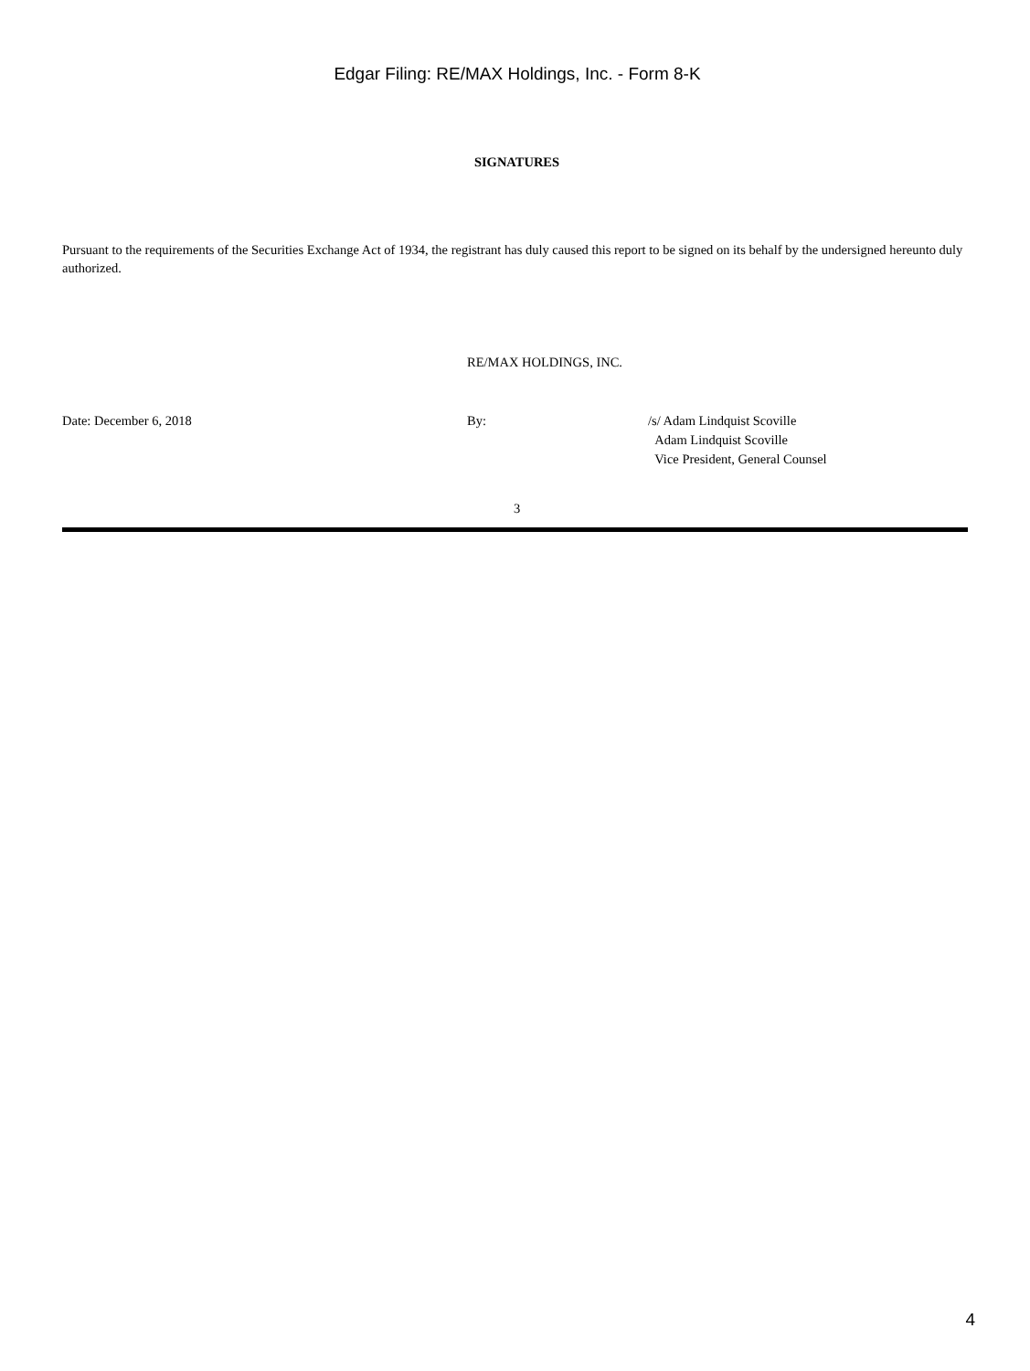Edgar Filing: RE/MAX Holdings, Inc. - Form 8-K
SIGNATURES
Pursuant to the requirements of the Securities Exchange Act of 1934, the registrant has duly caused this report to be signed on its behalf by the undersigned hereunto duly authorized.
RE/MAX HOLDINGS, INC.
Date: December 6, 2018 By: /s/ Adam Lindquist Scoville
Adam Lindquist Scoville
Vice President, General Counsel
3
4